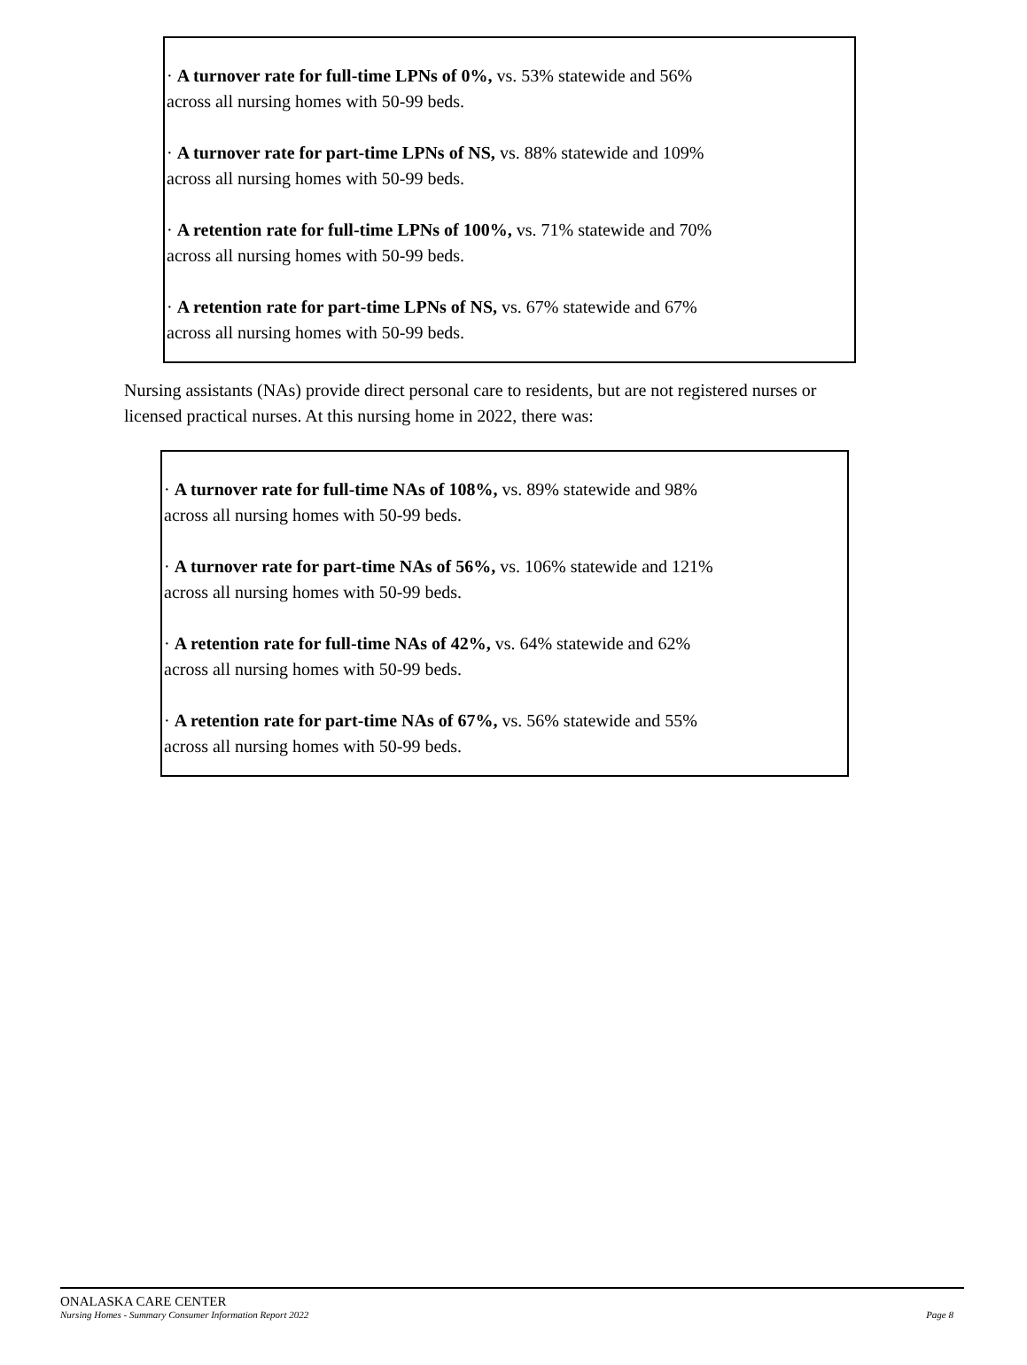· A turnover rate for full-time LPNs of 0%, vs. 53% statewide and 56%
across all nursing homes with 50-99 beds.
· A turnover rate for part-time LPNs of NS, vs. 88% statewide and 109%
across all nursing homes with 50-99 beds.
· A retention rate for full-time LPNs of 100%, vs. 71% statewide and 70%
across all nursing homes with 50-99 beds.
· A retention rate for part-time LPNs of NS, vs. 67% statewide and 67%
across all nursing homes with 50-99 beds.
Nursing assistants (NAs) provide direct personal care to residents, but are not registered nurses or licensed practical nurses. At this nursing home in 2022, there was:
· A turnover rate for full-time NAs of 108%, vs. 89% statewide and 98%
across all nursing homes with 50-99 beds.
· A turnover rate for part-time NAs of 56%, vs. 106% statewide and 121%
across all nursing homes with 50-99 beds.
· A retention rate for full-time NAs of 42%, vs. 64% statewide and 62%
across all nursing homes with 50-99 beds.
· A retention rate for part-time NAs of 67%, vs. 56% statewide and 55%
across all nursing homes with 50-99 beds.
ONALASKA CARE CENTER
Nursing Homes - Summary Consumer Information Report 2022 Page 8